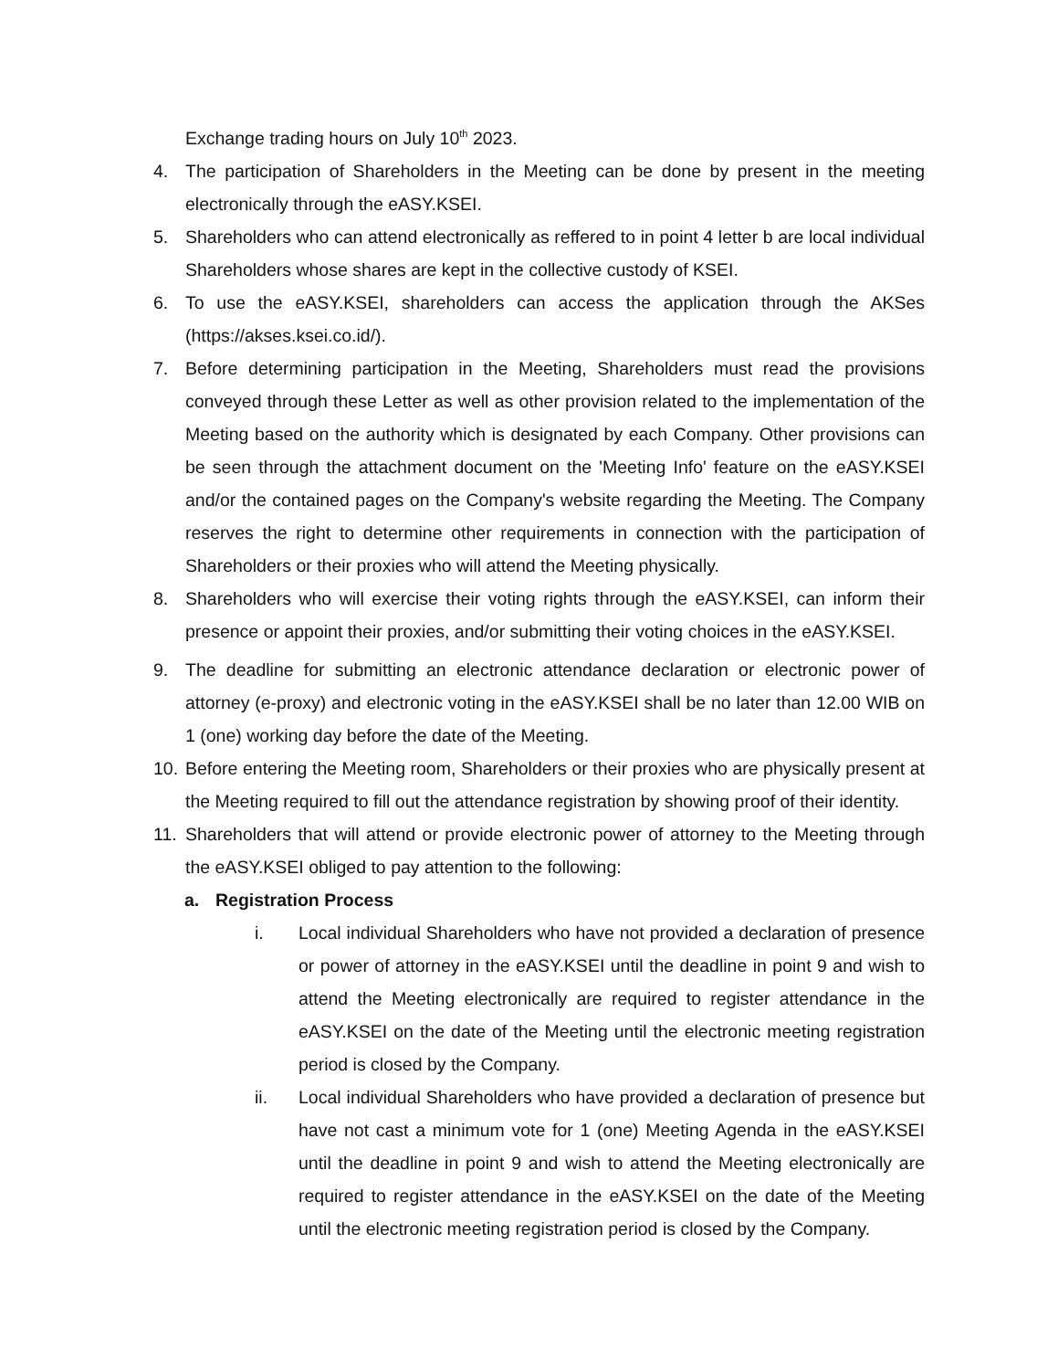Exchange trading hours on July 10<sup>th</sup> 2023.
4. The participation of Shareholders in the Meeting can be done by present in the meeting electronically through the eASY.KSEI.
5. Shareholders who can attend electronically as reffered to in point 4 letter b are local individual Shareholders whose shares are kept in the collective custody of KSEI.
6. To use the eASY.KSEI, shareholders can access the application through the AKSes (https://akses.ksei.co.id/).
7. Before determining participation in the Meeting, Shareholders must read the provisions conveyed through these Letter as well as other provision related to the implementation of the Meeting based on the authority which is designated by each Company. Other provisions can be seen through the attachment document on the 'Meeting Info' feature on the eASY.KSEI and/or the contained pages on the Company's website regarding the Meeting. The Company reserves the right to determine other requirements in connection with the participation of Shareholders or their proxies who will attend the Meeting physically.
8. Shareholders who will exercise their voting rights through the eASY.KSEI, can inform their presence or appoint their proxies, and/or submitting their voting choices in the eASY.KSEI.
9. The deadline for submitting an electronic attendance declaration or electronic power of attorney (e-proxy) and electronic voting in the eASY.KSEI shall be no later than 12.00 WIB on 1 (one) working day before the date of the Meeting.
10. Before entering the Meeting room, Shareholders or their proxies who are physically present at the Meeting required to fill out the attendance registration by showing proof of their identity.
11. Shareholders that will attend or provide electronic power of attorney to the Meeting through the eASY.KSEI obliged to pay attention to the following:
a. Registration Process
i. Local individual Shareholders who have not provided a declaration of presence or power of attorney in the eASY.KSEI until the deadline in point 9 and wish to attend the Meeting electronically are required to register attendance in the eASY.KSEI on the date of the Meeting until the electronic meeting registration period is closed by the Company.
ii. Local individual Shareholders who have provided a declaration of presence but have not cast a minimum vote for 1 (one) Meeting Agenda in the eASY.KSEI until the deadline in point 9 and wish to attend the Meeting electronically are required to register attendance in the eASY.KSEI on the date of the Meeting until the electronic meeting registration period is closed by the Company.